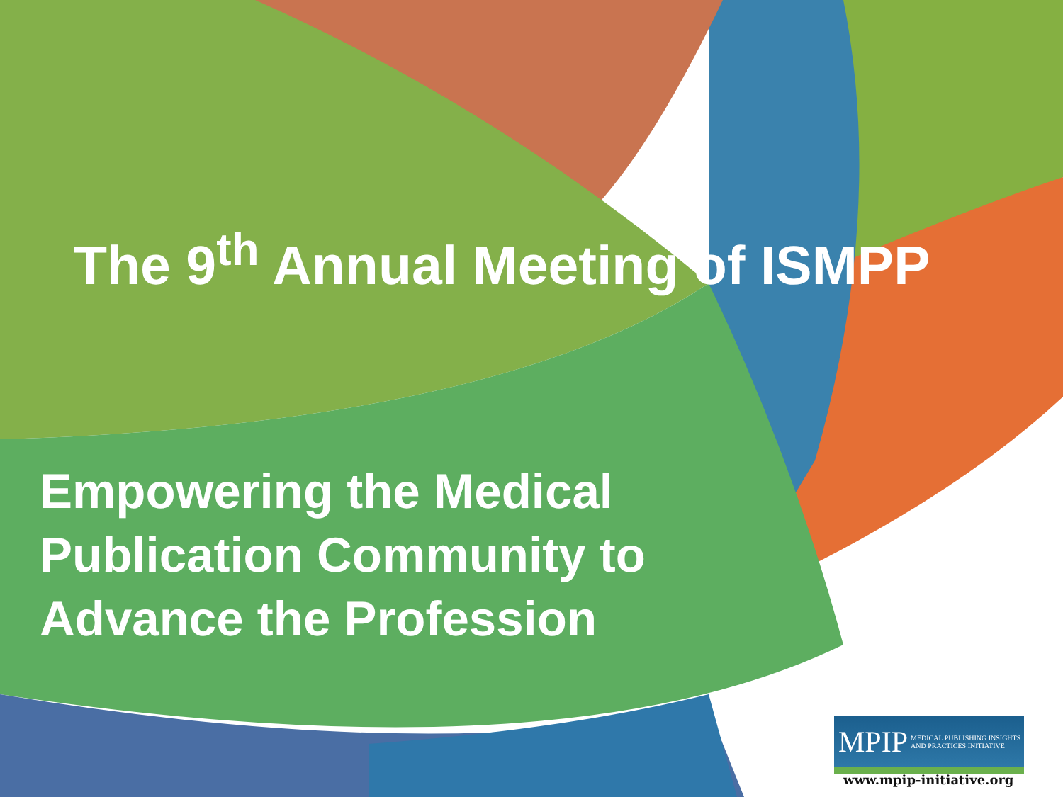The 9<sup>th</sup> Annual Meeting of ISMPP
Empowering the Medical
Publication Community to
Advance the Profession
MPIP MEDICAL PUBLISHING INSIGHTS
AND PRACTICES INITIATIVE
www.mpip-initiative.org